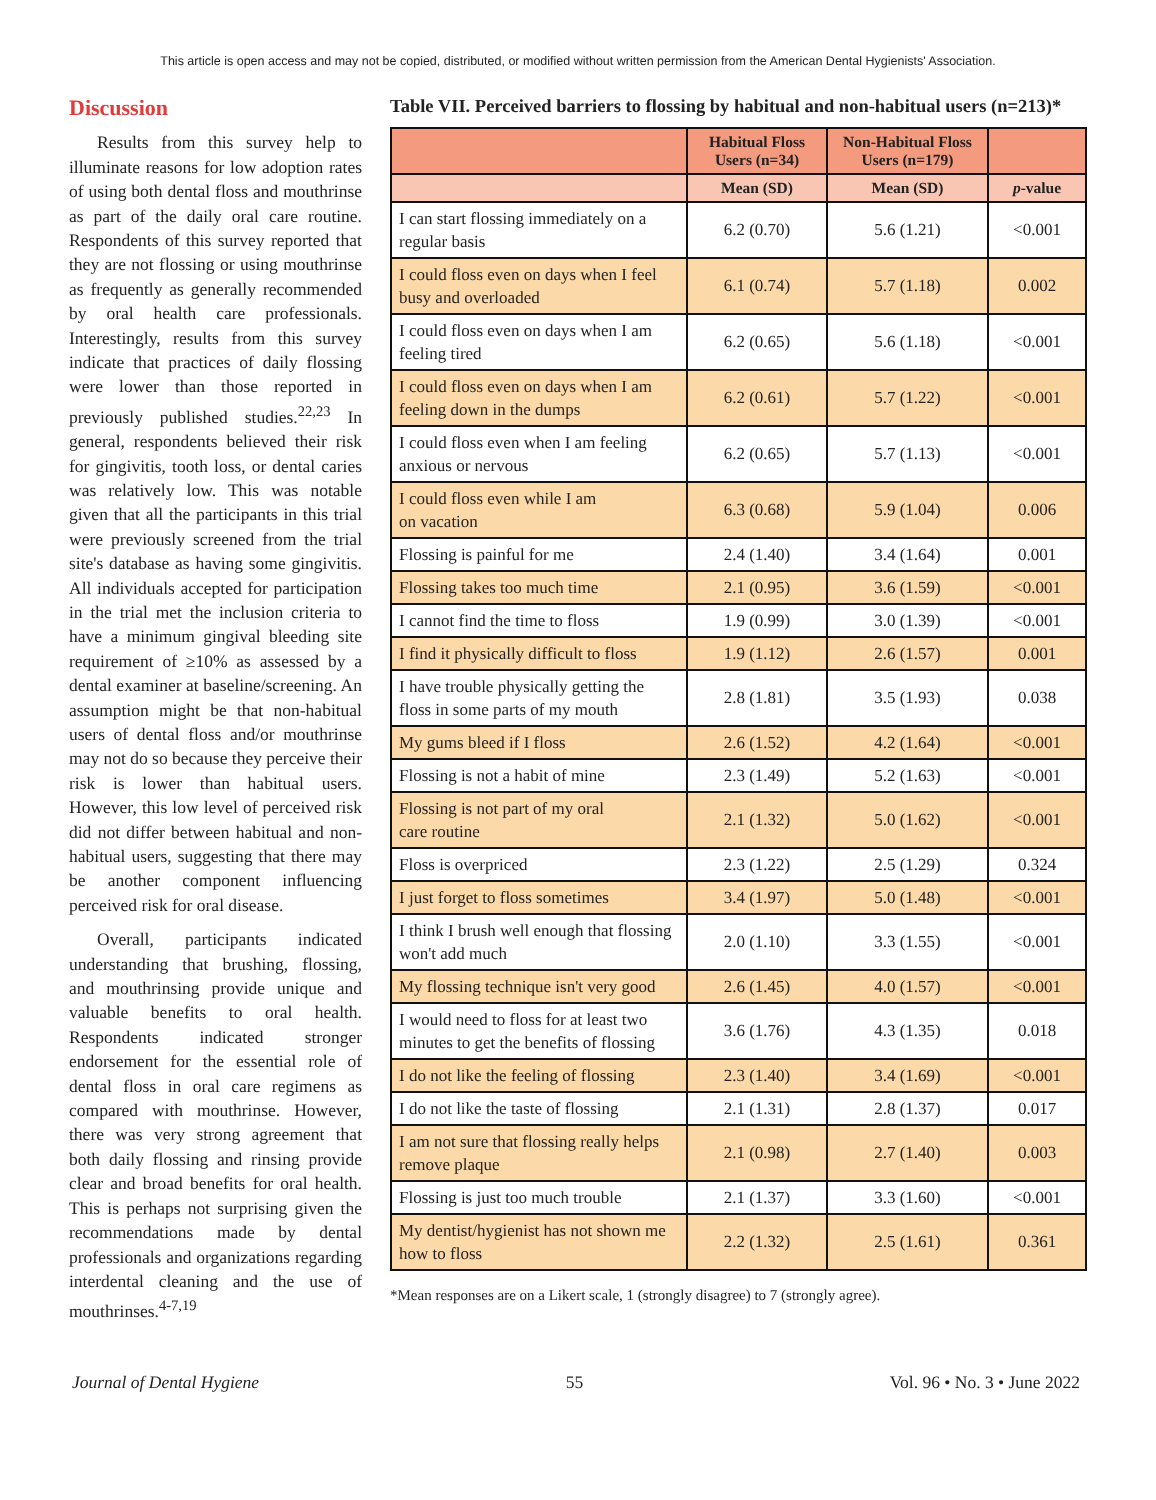This article is open access and may not be copied, distributed, or modified without written permission from the American Dental Hygienists' Association.
Discussion
Results from this survey help to illuminate reasons for low adoption rates of using both dental floss and mouthrinse as part of the daily oral care routine. Respondents of this survey reported that they are not flossing or using mouthrinse as frequently as generally recommended by oral health care professionals. Interestingly, results from this survey indicate that practices of daily flossing were lower than those reported in previously published studies.<sup>22,23</sup> In general, respondents believed their risk for gingivitis, tooth loss, or dental caries was relatively low. This was notable given that all the participants in this trial were previously screened from the trial site's database as having some gingivitis. All individuals accepted for participation in the trial met the inclusion criteria to have a minimum gingival bleeding site requirement of ≥10% as assessed by a dental examiner at baseline/screening. An assumption might be that non-habitual users of dental floss and/or mouthrinse may not do so because they perceive their risk is lower than habitual users. However, this low level of perceived risk did not differ between habitual and non-habitual users, suggesting that there may be another component influencing perceived risk for oral disease.
Overall, participants indicated understanding that brushing, flossing, and mouthrinsing provide unique and valuable benefits to oral health. Respondents indicated stronger endorsement for the essential role of dental floss in oral care regimens as compared with mouthrinse. However, there was very strong agreement that both daily flossing and rinsing provide clear and broad benefits for oral health. This is perhaps not surprising given the recommendations made by dental professionals and organizations regarding interdental cleaning and the use of mouthrinses.<sup>4-7,19</sup>
Table VII. Perceived barriers to flossing by habitual and non-habitual users (n=213)*
| | Habitual Floss Users (n=34) | Non-Habitual Floss Users (n=179) | |
| --- | --- | --- | --- |
| | Mean (SD) | Mean (SD) | p -value |
| I can start flossing immediately on a regular basis | 6.2 (0.70) | 5.6 (1.21) | <0.001 |
| I could floss even on days when I feel busy and overloaded | 6.1 (0.74) | 5.7 (1.18) | 0.002 |
| I could floss even on days when I am feeling tired | 6.2 (0.65) | 5.6 (1.18) | <0.001 |
| I could floss even on days when I am feeling down in the dumps | 6.2 (0.61) | 5.7 (1.22) | <0.001 |
| I could floss even when I am feeling anxious or nervous | 6.2 (0.65) | 5.7 (1.13) | <0.001 |
| I could floss even while I am on vacation | 6.3 (0.68) | 5.9 (1.04) | 0.006 |
| Flossing is painful for me | 2.4 (1.40) | 3.4 (1.64) | 0.001 |
| Flossing takes too much time | 2.1 (0.95) | 3.6 (1.59) | <0.001 |
| I cannot find the time to floss | 1.9 (0.99) | 3.0 (1.39) | <0.001 |
| I find it physically difficult to floss | 1.9 (1.12) | 2.6 (1.57) | 0.001 |
| I have trouble physically getting the floss in some parts of my mouth | 2.8 (1.81) | 3.5 (1.93) | 0.038 |
| My gums bleed if I floss | 2.6 (1.52) | 4.2 (1.64) | <0.001 |
| Flossing is not a habit of mine | 2.3 (1.49) | 5.2 (1.63) | <0.001 |
| Flossing is not part of my oral care routine | 2.1 (1.32) | 5.0 (1.62) | <0.001 |
| Floss is overpriced | 2.3 (1.22) | 2.5 (1.29) | 0.324 |
| I just forget to floss sometimes | 3.4 (1.97) | 5.0 (1.48) | <0.001 |
| I think I brush well enough that flossing won't add much | 2.0 (1.10) | 3.3 (1.55) | <0.001 |
| My flossing technique isn't very good | 2.6 (1.45) | 4.0 (1.57) | <0.001 |
| I would need to floss for at least two minutes to get the benefits of flossing | 3.6 (1.76) | 4.3 (1.35) | 0.018 |
| I do not like the feeling of flossing | 2.3 (1.40) | 3.4 (1.69) | <0.001 |
| I do not like the taste of flossing | 2.1 (1.31) | 2.8 (1.37) | 0.017 |
| I am not sure that flossing really helps remove plaque | 2.1 (0.98) | 2.7 (1.40) | 0.003 |
| Flossing is just too much trouble | 2.1 (1.37) | 3.3 (1.60) | <0.001 |
| My dentist/hygienist has not shown me how to floss | 2.2 (1.32) | 2.5 (1.61) | 0.361 |
*Mean responses are on a Likert scale, 1 (strongly disagree) to 7 (strongly agree).
Journal of Dental Hygiene 55 Vol. 96 • No. 3 • June 2022